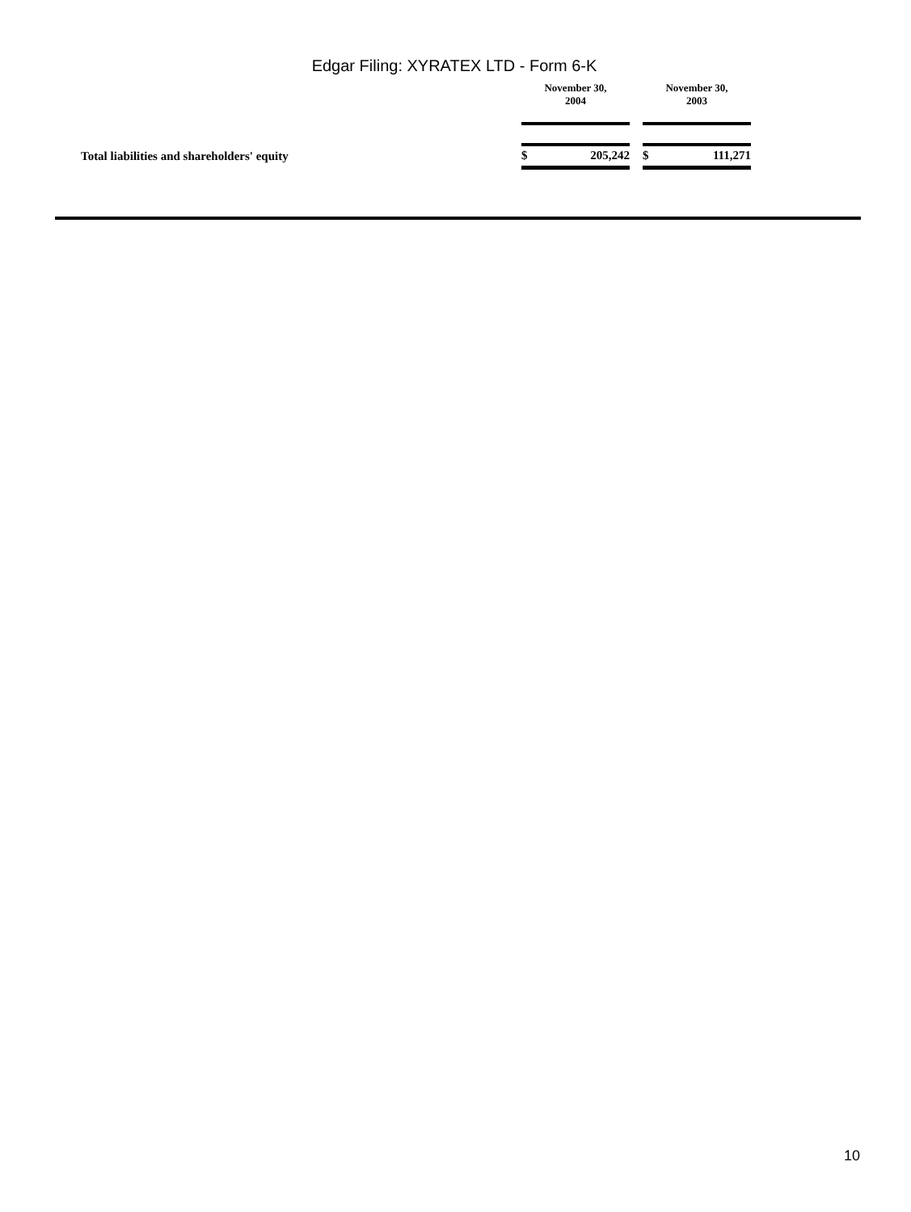Edgar Filing: XYRATEX LTD - Form 6-K
| | November 30, 2004 | | | November 30, 2003 | |
| --- | --- | --- | --- | --- | --- |
| Total liabilities and shareholders' equity | $ | 205,242 | | $ | 111,271 |
10